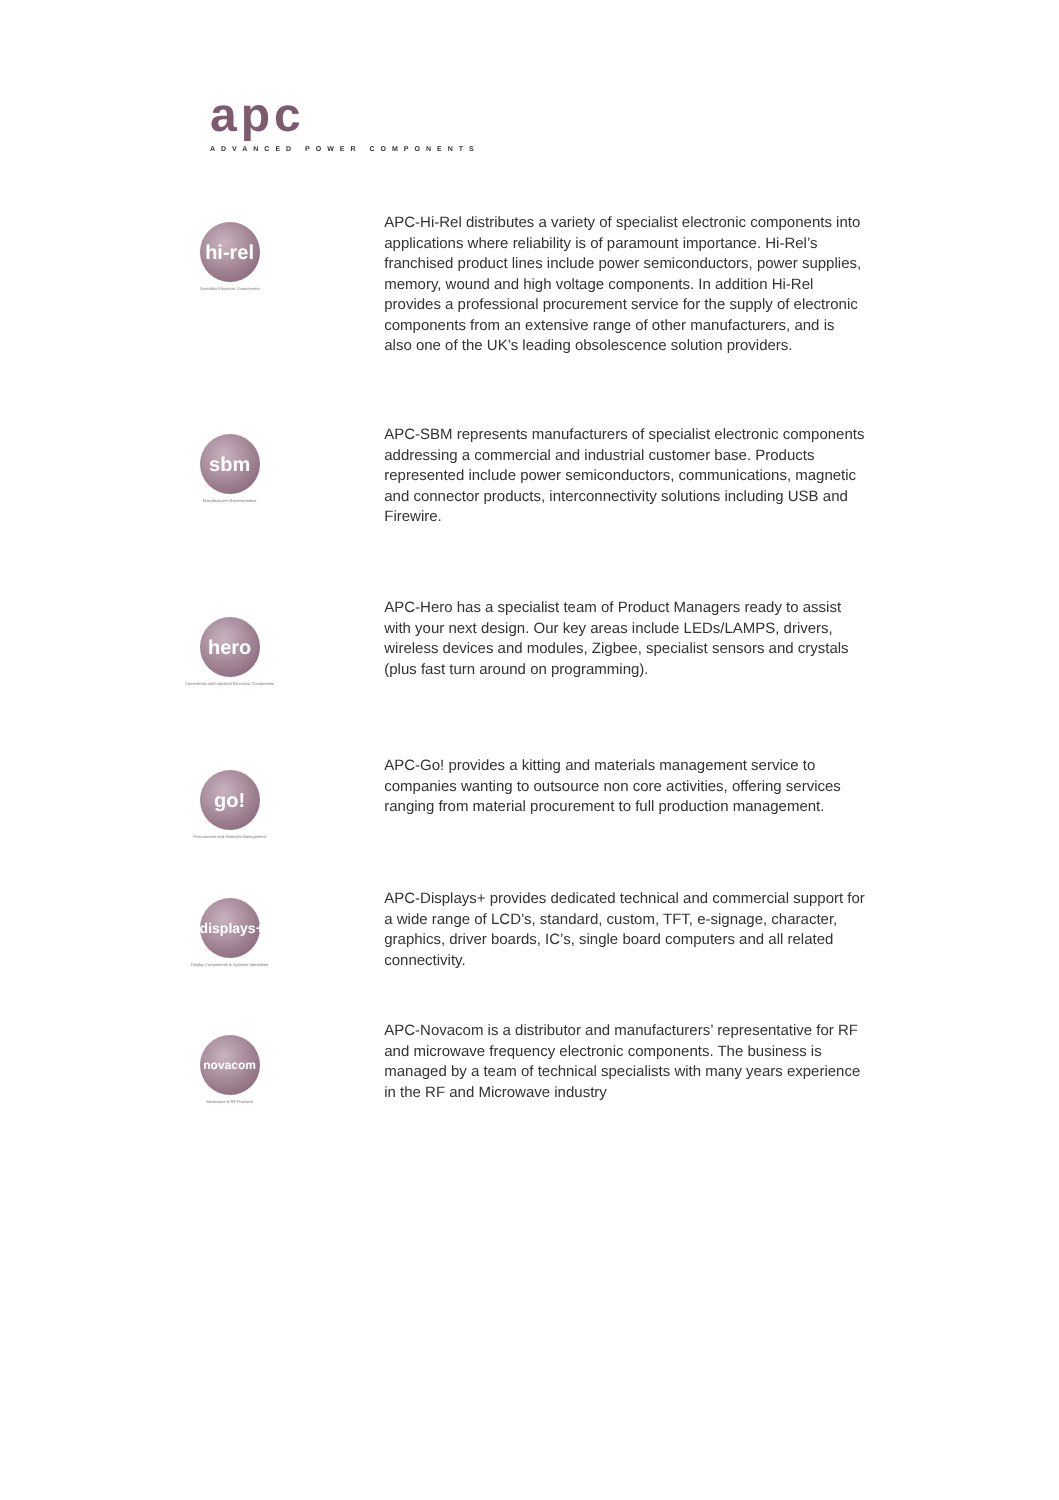apc
ADVANCED POWER COMPONENTS
hi-rel
Specialist Electronic Components
APC-Hi-Rel distributes a variety of specialist electronic components into applications where reliability is of paramount importance. Hi-Rel’s franchised product lines include power semiconductors, power supplies, memory, wound and high voltage components. In addition Hi-Rel provides a professional procurement service for the supply of electronic components from an extensive range of other manufacturers, and is also one of the UK’s leading obsolescence solution providers.
sbm
Manufacturers Representative
APC-SBM represents manufacturers of specialist electronic components addressing a commercial and industrial customer base. Products represented include power semiconductors, communications, magnetic and connector products, interconnectivity solutions including USB and Firewire.
hero
Commercial and Industrial Electronic Components
APC-Hero has a specialist team of Product Managers ready to assist with your next design. Our key areas include LEDs/LAMPS, drivers, wireless devices and modules, Zigbee, specialist sensors and crystals (plus fast turn around on programming).
go!
Procurement and Materials Management
APC-Go! provides a kitting and materials management service to companies wanting to outsource non core activities, offering services ranging from material procurement to full production management.
displays+
Display Components & Systems Specialists
APC-Displays+ provides dedicated technical and commercial support for a wide range of LCD’s, standard, custom, TFT, e-signage, character, graphics, driver boards, IC’s, single board computers and all related connectivity.
novacom
Microwave & RF Products
APC-Novacom is a distributor and manufacturers’ representative for RF and microwave frequency electronic components. The business is managed by a team of technical specialists with many years experience in the RF and Microwave industry